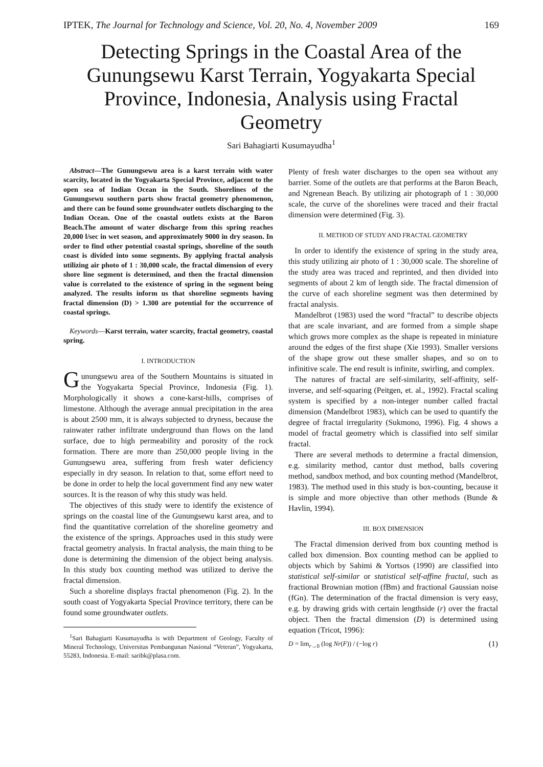IPTEK, The Journal for Technology and Science, Vol. 20, No. 4, November 2009 169
Detecting Springs in the Coastal Area of the Gunungsewu Karst Terrain, Yogyakarta Special Province, Indonesia, Analysis using Fractal Geometry
Sari Bahagiarti Kusumayudha<sup>1</sup>
Abstract—The Gunungsewu area is a karst terrain with water scarcity, located in the Yogyakarta Special Province, adjacent to the open sea of Indian Ocean in the South. Shorelines of the Gunungsewu southern parts show fractal geometry phenomenon, and there can be found some groundwater outlets discharging to the Indian Ocean. One of the coastal outlets exists at the Baron Beach.The amount of water discharge from this spring reaches 20,000 l/sec in wet season, and approximately 9000 in dry season. In order to find other potential coastal springs, shoreline of the south coast is divided into some segments. By applying fractal analysis utilizing air photo of 1 : 30,000 scale, the fractal dimension of every shore line segment is determined, and then the fractal dimension value is correlated to the existence of spring in the segment being analyzed. The results inform us that shoreline segments having fractal dimension (D) > 1.300 are potential for the occurrence of coastal springs.
Keywords—Karst terrain, water scarcity, fractal geometry, coastal spring.
I. INTRODUCTION
Gunungsewu area of the Southern Mountains is situated in the Yogyakarta Special Province, Indonesia (Fig. 1). Morphologically it shows a cone-karst-hills, comprises of limestone. Although the average annual precipitation in the area is about 2500 mm, it is always subjected to dryness, because the rainwater rather infiltrate underground than flows on the land surface, due to high permeability and porosity of the rock formation. There are more than 250,000 people living in the Gunungsewu area, suffering from fresh water deficiency especially in dry season. In relation to that, some effort need to be done in order to help the local government find any new water sources. It is the reason of why this study was held.
The objectives of this study were to identify the existence of springs on the coastal line of the Gunungsewu karst area, and to find the quantitative correlation of the shoreline geometry and the existence of the springs. Approaches used in this study were fractal geometry analysis. In fractal analysis, the main thing to be done is determining the dimension of the object being analysis. In this study box counting method was utilized to derive the fractal dimension.
Such a shoreline displays fractal phenomenon (Fig. 2). In the south coast of Yogyakarta Special Province territory, there can be found some groundwater outlets.
<sup>1</sup> Sari Bahagiarti Kusumayudha is with Department of Geology, Faculty of Mineral Technology, Universitas Pembangunan Nasional “Veteran”, Yogyakarta, 55283, Indonesia. E-mail: saribk@plasa.com.
Plenty of fresh water discharges to the open sea without any barrier. Some of the outlets are that performs at the Baron Beach, and Ngrenean Beach. By utilizing air photograph of 1 : 30,000 scale, the curve of the shorelines were traced and their fractal dimension were determined (Fig. 3).
II. METHOD OF STUDY AND FRACTAL GEOMETRY
In order to identify the existence of spring in the study area, this study utilizing air photo of 1 : 30,000 scale. The shoreline of the study area was traced and reprinted, and then divided into segments of about 2 km of length side. The fractal dimension of the curve of each shoreline segment was then determined by fractal analysis.
Mandelbrot (1983) used the word “fractal” to describe objects that are scale invariant, and are formed from a simple shape which grows more complex as the shape is repeated in miniature around the edges of the first shape (Xie 1993). Smaller versions of the shape grow out these smaller shapes, and so on to infinitive scale. The end result is infinite, swirling, and complex.
The natures of fractal are self-similarity, self-affinity, self-inverse, and self-squaring (Peitgen, et. al., 1992). Fractal scaling system is specified by a non-integer number called fractal dimension (Mandelbrot 1983), which can be used to quantify the degree of fractal irregularity (Sukmono, 1996). Fig. 4 shows a model of fractal geometry which is classified into self similar fractal.
There are several methods to determine a fractal dimension, e.g. similarity method, cantor dust method, balls covering method, sandbox method, and box counting method (Mandelbrot, 1983). The method used in this study is box-counting, because it is simple and more objective than other methods (Bunde & Havlin, 1994).
III. BOX DIMENSION
The Fractal dimension derived from box counting method is called box dimension. Box counting method can be applied to objects which by Sahimi & Yortsos (1990) are classified into statistical self-similar or statistical self-affine fractal, such as fractional Brownian motion (fBm) and fractional Gaussian noise (fGn). The determination of the fractal dimension is very easy, e.g. by drawing grids with certain lengthside (r) over the fractal object. Then the fractal dimension (D) is determined using equation (Tricot, 1996):
D = lim<sub>r→0</sub> (log Nr(F)) / (−log r) (1)